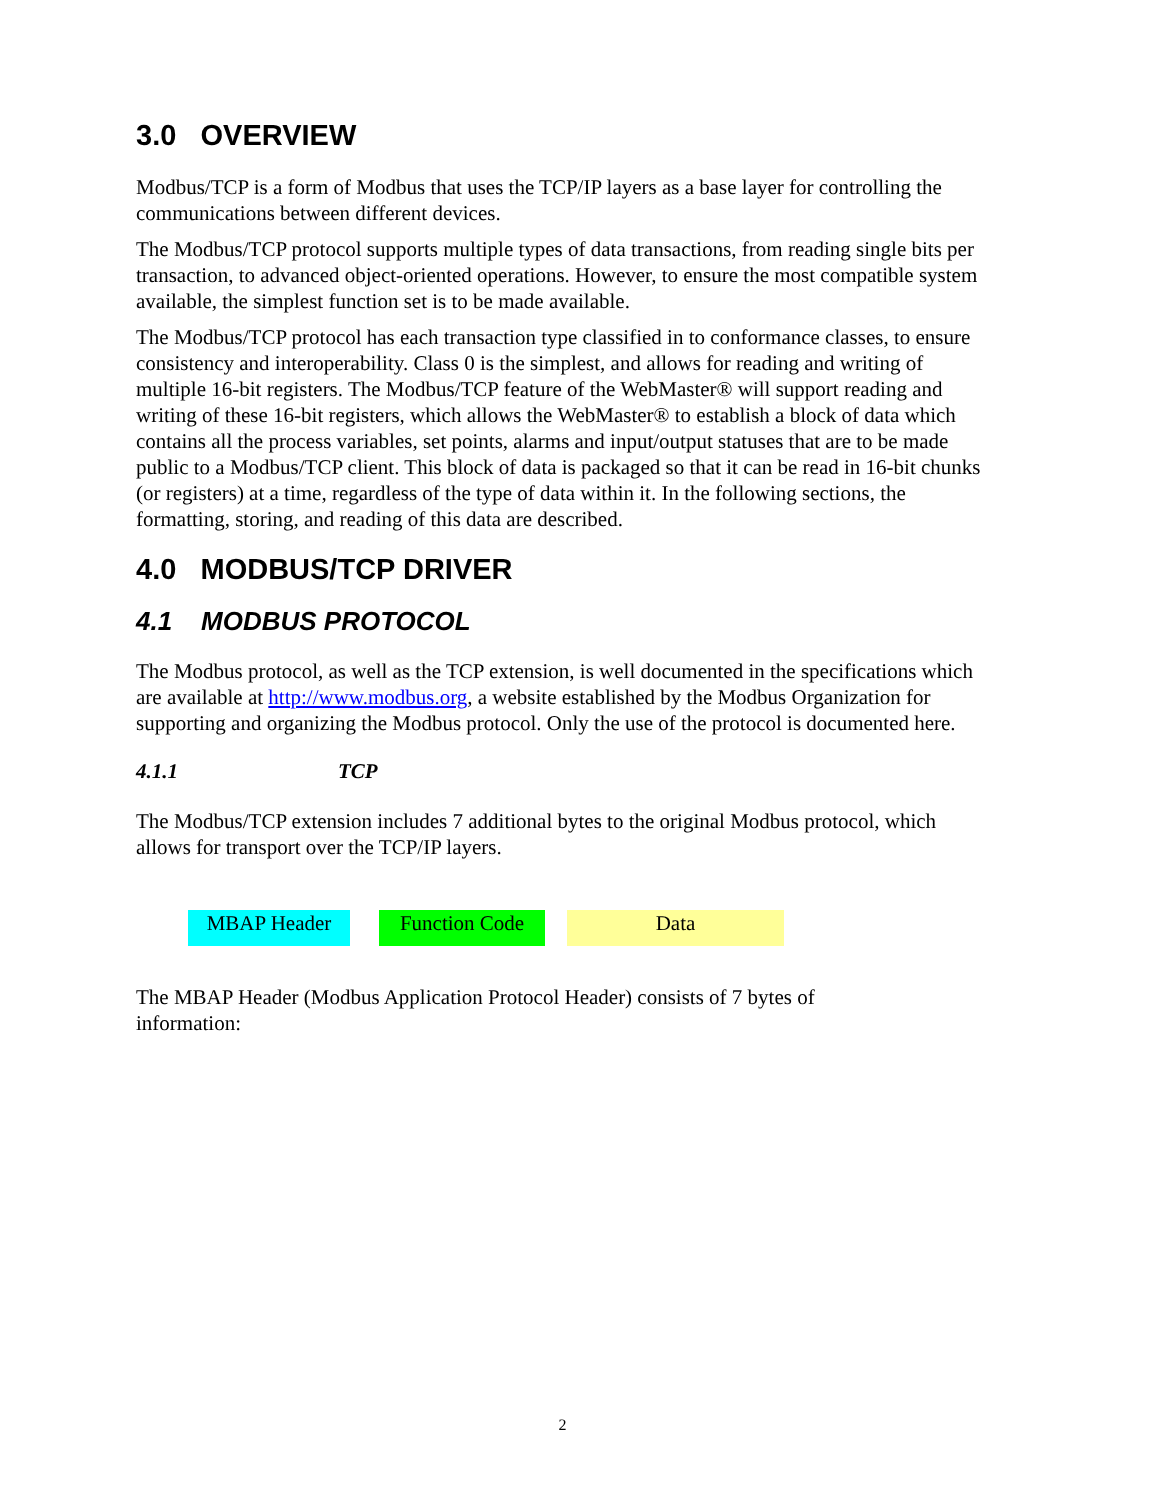3.0 OVERVIEW
Modbus/TCP is a form of Modbus that uses the TCP/IP layers as a base layer for controlling the communications between different devices.
The Modbus/TCP protocol supports multiple types of data transactions, from reading single bits per transaction, to advanced object-oriented operations. However, to ensure the most compatible system available, the simplest function set is to be made available.
The Modbus/TCP protocol has each transaction type classified in to conformance classes, to ensure consistency and interoperability. Class 0 is the simplest, and allows for reading and writing of multiple 16-bit registers. The Modbus/TCP feature of the WebMaster® will support reading and writing of these 16-bit registers, which allows the WebMaster® to establish a block of data which contains all the process variables, set points, alarms and input/output statuses that are to be made public to a Modbus/TCP client. This block of data is packaged so that it can be read in 16-bit chunks (or registers) at a time, regardless of the type of data within it. In the following sections, the formatting, storing, and reading of this data are described.
4.0 MODBUS/TCP DRIVER
4.1 MODBUS PROTOCOL
The Modbus protocol, as well as the TCP extension, is well documented in the specifications which are available at http://www.modbus.org, a website established by the Modbus Organization for supporting and organizing the Modbus protocol. Only the use of the protocol is documented here.
4.1.1 TCP
The Modbus/TCP extension includes 7 additional bytes to the original Modbus protocol, which allows for transport over the TCP/IP layers.
MBAP Header Function Code Data
The MBAP Header (Modbus Application Protocol Header) consists of 7 bytes of
information:
2